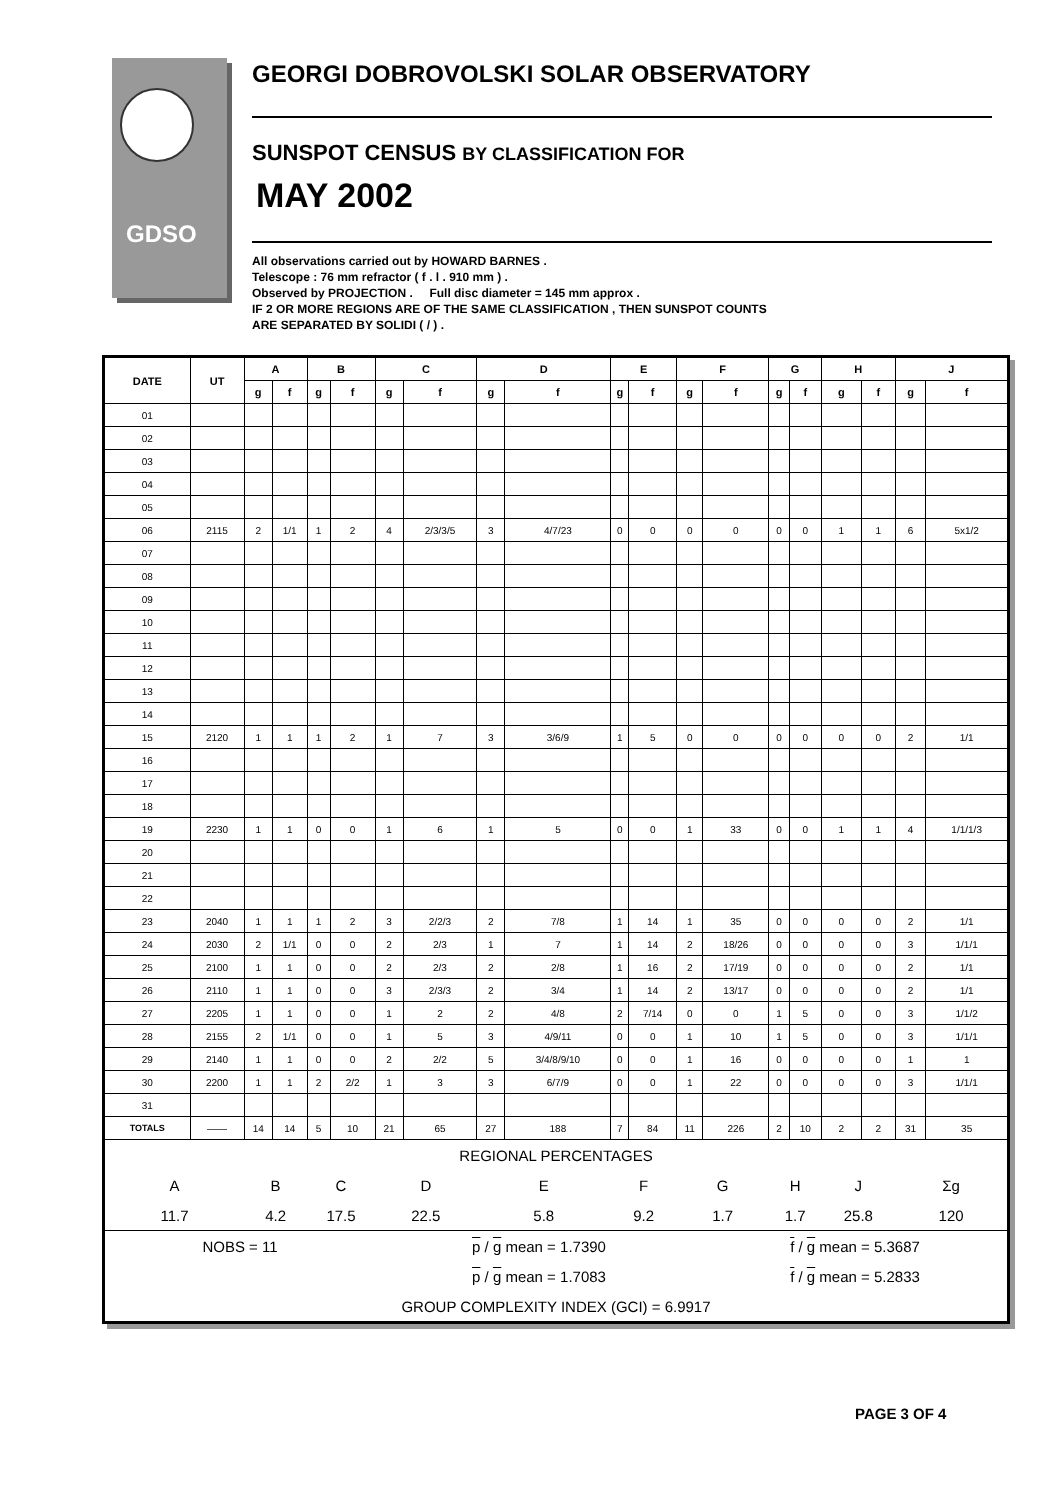GDSO
GEORGI DOBROVOLSKI SOLAR OBSERVATORY
SUNSPOT CENSUS BY CLASSIFICATION FOR
MAY 2002
All observations carried out by HOWARD BARNES .
Telescope : 76 mm refractor ( f . l . 910 mm ) .
Observed by PROJECTION . Full disc diameter = 145 mm approx .
IF 2 OR MORE REGIONS ARE OF THE SAME CLASSIFICATION , THEN SUNSPOT COUNTS
ARE SEPARATED BY SOLIDI ( / ) .
| DATE | UT | A | | B | | C | | D | | E | | F | | G | | H | | J | |
| --- | --- | --- | --- | --- | --- | --- | --- | --- | --- | --- | --- | --- | --- | --- | --- | --- | --- | --- | --- |
| | | g | f | g | f | g | f | g | f | g | f | g | f | g | f | g | f | g | f |
| 01 | | | | | | | | | | | | | | | | | | | |
| 02 | | | | | | | | | | | | | | | | | | | |
| 03 | | | | | | | | | | | | | | | | | | | |
| 04 | | | | | | | | | | | | | | | | | | | |
| 05 | | | | | | | | | | | | | | | | | | | |
| 06 | 2115 | 2 | 1/1 | 1 | 2 | 4 | 2/3/3/5 | 3 | 4/7/23 | 0 | 0 | 0 | 0 | 0 | 0 | 1 | 1 | 6 | 5x1/2 |
| 07 | | | | | | | | | | | | | | | | | | | |
| 08 | | | | | | | | | | | | | | | | | | | |
| 09 | | | | | | | | | | | | | | | | | | | |
| 10 | | | | | | | | | | | | | | | | | | | |
| 11 | | | | | | | | | | | | | | | | | | | |
| 12 | | | | | | | | | | | | | | | | | | | |
| 13 | | | | | | | | | | | | | | | | | | | |
| 14 | | | | | | | | | | | | | | | | | | | |
| 15 | 2120 | 1 | 1 | 1 | 2 | 1 | 7 | 3 | 3/6/9 | 1 | 5 | 0 | 0 | 0 | 0 | 0 | 0 | 2 | 1/1 |
| 16 | | | | | | | | | | | | | | | | | | | |
| 17 | | | | | | | | | | | | | | | | | | | |
| 18 | | | | | | | | | | | | | | | | | | | |
| 19 | 2230 | 1 | 1 | 0 | 0 | 1 | 6 | 1 | 5 | 0 | 0 | 1 | 33 | 0 | 0 | 1 | 1 | 4 | 1/1/1/3 |
| 20 | | | | | | | | | | | | | | | | | | | |
| 21 | | | | | | | | | | | | | | | | | | | |
| 22 | | | | | | | | | | | | | | | | | | | |
| 23 | 2040 | 1 | 1 | 1 | 2 | 3 | 2/2/3 | 2 | 7/8 | 1 | 14 | 1 | 35 | 0 | 0 | 0 | 0 | 2 | 1/1 |
| 24 | 2030 | 2 | 1/1 | 0 | 0 | 2 | 2/3 | 1 | 7 | 1 | 14 | 2 | 18/26 | 0 | 0 | 0 | 0 | 3 | 1/1/1 |
| 25 | 2100 | 1 | 1 | 0 | 0 | 2 | 2/3 | 2 | 2/8 | 1 | 16 | 2 | 17/19 | 0 | 0 | 0 | 0 | 2 | 1/1 |
| 26 | 2110 | 1 | 1 | 0 | 0 | 3 | 2/3/3 | 2 | 3/4 | 1 | 14 | 2 | 13/17 | 0 | 0 | 0 | 0 | 2 | 1/1 |
| 27 | 2205 | 1 | 1 | 0 | 0 | 1 | 2 | 2 | 4/8 | 2 | 7/14 | 0 | 0 | 1 | 5 | 0 | 0 | 3 | 1/1/2 |
| 28 | 2155 | 2 | 1/1 | 0 | 0 | 1 | 5 | 3 | 4/9/11 | 0 | 0 | 1 | 10 | 1 | 5 | 0 | 0 | 3 | 1/1/1 |
| 29 | 2140 | 1 | 1 | 0 | 0 | 2 | 2/2 | 5 | 3/4/8/9/10 | 0 | 0 | 1 | 16 | 0 | 0 | 0 | 0 | 1 | 1 |
| 30 | 2200 | 1 | 1 | 2 | 2/2 | 1 | 3 | 3 | 6/7/9 | 0 | 0 | 1 | 22 | 0 | 0 | 0 | 0 | 3 | 1/1/1 |
| 31 | | | | | | | | | | | | | | | | | | | |
| TOTALS | —— | 14 | 14 | 5 | 10 | 21 | 65 | 27 | 188 | 7 | 84 | 11 | 226 | 2 | 10 | 2 | 2 | 31 | 35 |
| REGIONAL PERCENTAGES | | | | | | | | | | | | | | | | | | | |
| A | | B | | C | | D | | E | | F | | G | | H | | J | | Σg | |
| 11.7 | | 4.2 | | 17.5 | | 22.5 | | 5.8 | | 9.2 | | 1.7 | | 1.7 | | 25.8 | | 120 | |
| NOBS = 11 | | | | | | p / g mean = 1.7390 | | | | | | | f / g mean = 5.3687 | | | | | | |
| | | | | | | p / g mean = 1.7083 | | | | | | | f / g mean = 5.2833 | | | | | | |
| GROUP COMPLEXITY INDEX (GCI) = 6.9917 | | | | | | | | | | | | | | | | | | | |
PAGE 3 OF 4